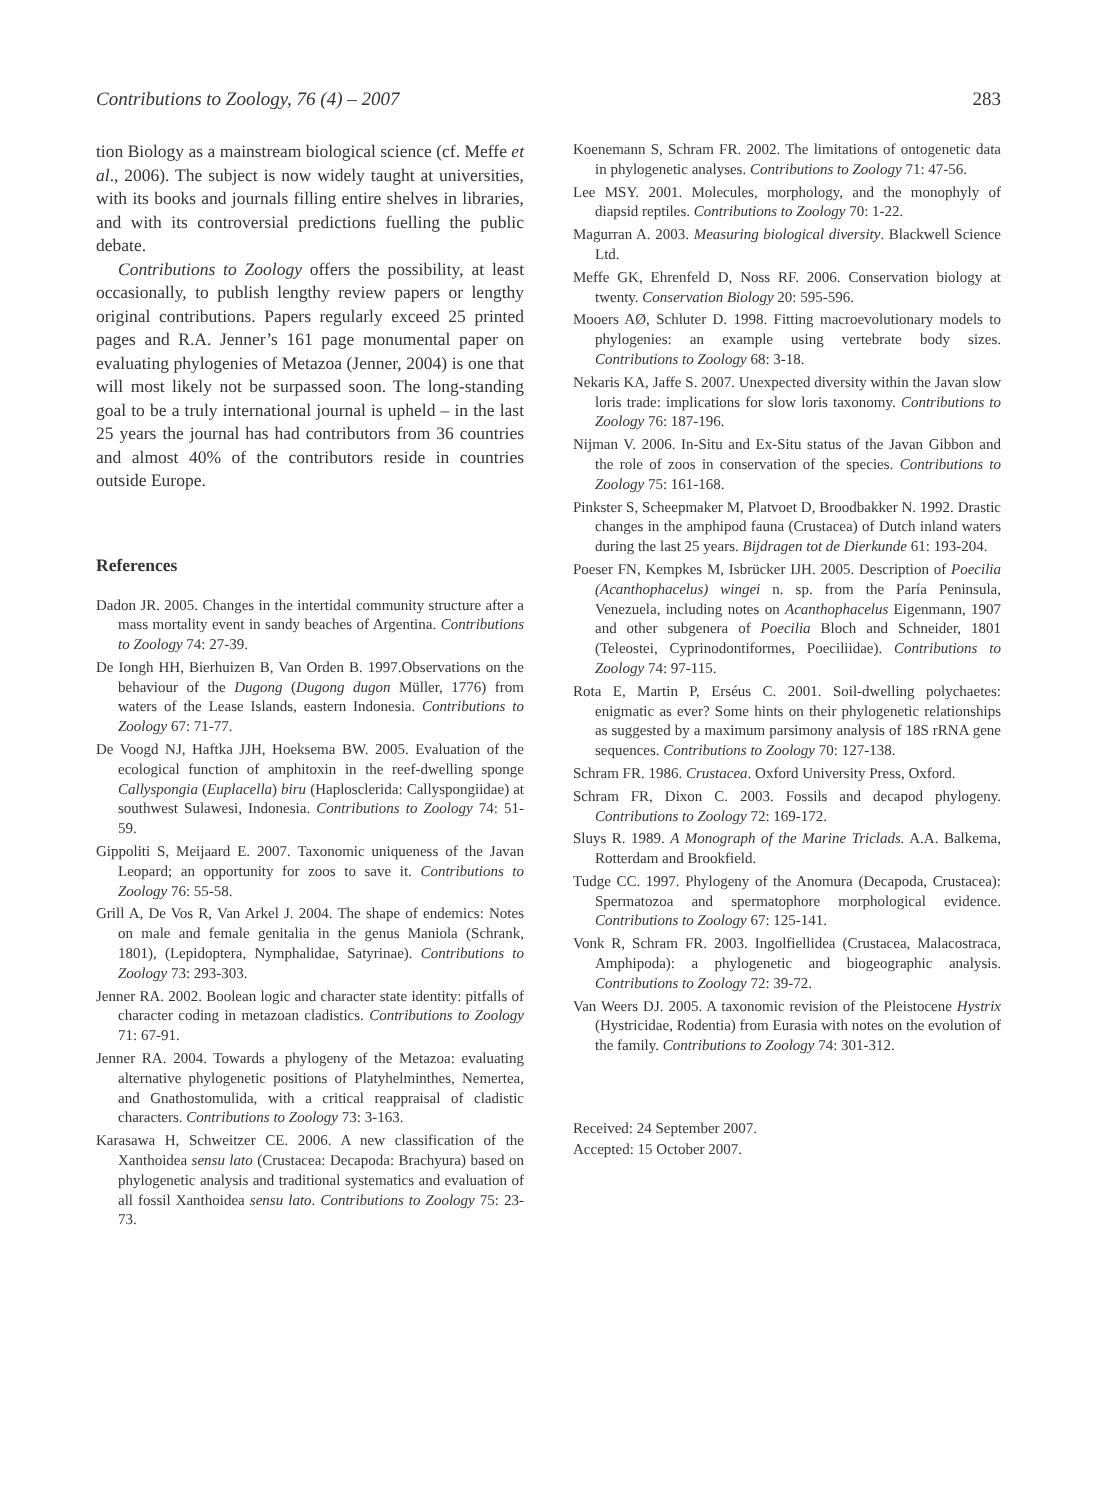Contributions to Zoology, 76 (4) – 2007 283
tion Biology as a mainstream biological science (cf. Meffe et al., 2006). The subject is now widely taught at universities, with its books and journals filling entire shelves in libraries, and with its controversial predictions fuelling the public debate.
Contributions to Zoology offers the possibility, at least occasionally, to publish lengthy review papers or lengthy original contributions. Papers regularly exceed 25 printed pages and R.A. Jenner’s 161 page monumental paper on evaluating phylogenies of Metazoa (Jenner, 2004) is one that will most likely not be surpassed soon. The long-standing goal to be a truly international journal is upheld – in the last 25 years the journal has had contributors from 36 countries and almost 40% of the contributors reside in countries outside Europe.
References
Dadon JR. 2005. Changes in the intertidal community structure after a mass mortality event in sandy beaches of Argentina. Contributions to Zoology 74: 27-39.
De Iongh HH, Bierhuizen B, Van Orden B. 1997.Observations on the behaviour of the Dugong (Dugong dugon Müller, 1776) from waters of the Lease Islands, eastern Indonesia. Contributions to Zoology 67: 71-77.
De Voogd NJ, Haftka JJH, Hoeksema BW. 2005. Evaluation of the ecological function of amphitoxin in the reef-dwelling sponge Callyspongia (Euplacella) biru (Haplosclerida: Callyspongiidae) at southwest Sulawesi, Indonesia. Contributions to Zoology 74: 51-59.
Gippoliti S, Meijaard E. 2007. Taxonomic uniqueness of the Javan Leopard; an opportunity for zoos to save it. Contributions to Zoology 76: 55-58.
Grill A, De Vos R, Van Arkel J. 2004. The shape of endemics: Notes on male and female genitalia in the genus Maniola (Schrank, 1801), (Lepidoptera, Nymphalidae, Satyrinae). Contributions to Zoology 73: 293-303.
Jenner RA. 2002. Boolean logic and character state identity: pitfalls of character coding in metazoan cladistics. Contributions to Zoology 71: 67-91.
Jenner RA. 2004. Towards a phylogeny of the Metazoa: evaluating alternative phylogenetic positions of Platyhelminthes, Nemertea, and Gnathostomulida, with a critical reappraisal of cladistic characters. Contributions to Zoology 73: 3-163.
Karasawa H, Schweitzer CE. 2006. A new classification of the Xanthoidea sensu lato (Crustacea: Decapoda: Brachyura) based on phylogenetic analysis and traditional systematics and evaluation of all fossil Xanthoidea sensu lato. Contributions to Zoology 75: 23-73.
Koenemann S, Schram FR. 2002. The limitations of ontogenetic data in phylogenetic analyses. Contributions to Zoology 71: 47-56.
Lee MSY. 2001. Molecules, morphology, and the monophyly of diapsid reptiles. Contributions to Zoology 70: 1-22.
Magurran A. 2003. Measuring biological diversity. Blackwell Science Ltd.
Meffe GK, Ehrenfeld D, Noss RF. 2006. Conservation biology at twenty. Conservation Biology 20: 595-596.
Mooers AØ, Schluter D. 1998. Fitting macroevolutionary models to phylogenies: an example using vertebrate body sizes. Contributions to Zoology 68: 3-18.
Nekaris KA, Jaffe S. 2007. Unexpected diversity within the Javan slow loris trade: implications for slow loris taxonomy. Contributions to Zoology 76: 187-196.
Nijman V. 2006. In-Situ and Ex-Situ status of the Javan Gibbon and the role of zoos in conservation of the species. Contributions to Zoology 75: 161-168.
Pinkster S, Scheepmaker M, Platvoet D, Broodbakker N. 1992. Drastic changes in the amphipod fauna (Crustacea) of Dutch inland waters during the last 25 years. Bijdragen tot de Dierkunde 61: 193-204.
Poeser FN, Kempkes M, Isbrücker IJH. 2005. Description of Poecilia (Acanthophacelus) wingei n. sp. from the Paría Peninsula, Venezuela, including notes on Acanthophacelus Eigenmann, 1907 and other subgenera of Poecilia Bloch and Schneider, 1801 (Teleostei, Cyprinodontiformes, Poeciliidae). Contributions to Zoology 74: 97-115.
Rota E, Martin P, Erséus C. 2001. Soil-dwelling polychaetes: enigmatic as ever? Some hints on their phylogenetic relationships as suggested by a maximum parsimony analysis of 18S rRNA gene sequences. Contributions to Zoology 70: 127-138.
Schram FR. 1986. Crustacea. Oxford University Press, Oxford.
Schram FR, Dixon C. 2003. Fossils and decapod phylogeny. Contributions to Zoology 72: 169-172.
Sluys R. 1989. A Monograph of the Marine Triclads. A.A. Balkema, Rotterdam and Brookfield.
Tudge CC. 1997. Phylogeny of the Anomura (Decapoda, Crustacea): Spermatozoa and spermatophore morphological evidence. Contributions to Zoology 67: 125-141.
Vonk R, Schram FR. 2003. Ingolfiellidea (Crustacea, Malacostraca, Amphipoda): a phylogenetic and biogeographic analysis. Contributions to Zoology 72: 39-72.
Van Weers DJ. 2005. A taxonomic revision of the Pleistocene Hystrix (Hystricidae, Rodentia) from Eurasia with notes on the evolution of the family. Contributions to Zoology 74: 301-312.
Received: 24 September 2007.
Accepted: 15 October 2007.